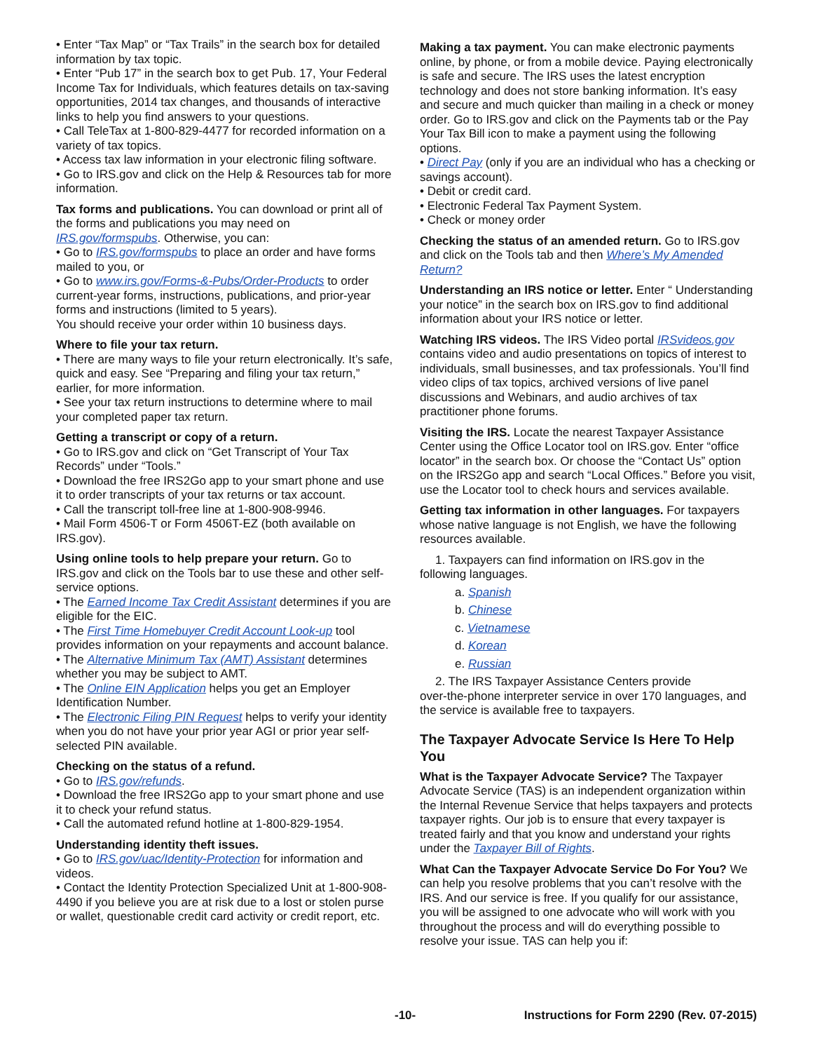• Enter “Tax Map” or “Tax Trails” in the search box for detailed information by tax topic.
• Enter “Pub 17” in the search box to get Pub. 17, Your Federal Income Tax for Individuals, which features details on tax-saving opportunities, 2014 tax changes, and thousands of interactive links to help you find answers to your questions.
• Call TeleTax at 1-800-829-4477 for recorded information on a variety of tax topics.
• Access tax law information in your electronic filing software.
• Go to IRS.gov and click on the Help & Resources tab for more information.
Tax forms and publications. You can download or print all of the forms and publications you may need on IRS.gov/formspubs. Otherwise, you can:
• Go to IRS.gov/formspubs to place an order and have forms mailed to you, or
• Go to www.irs.gov/Forms-&-Pubs/Order-Products to order current-year forms, instructions, publications, and prior-year forms and instructions (limited to 5 years).
You should receive your order within 10 business days.
Where to file your tax return.
• There are many ways to file your return electronically. It’s safe, quick and easy. See “Preparing and filing your tax return,” earlier, for more information.
• See your tax return instructions to determine where to mail your completed paper tax return.
Getting a transcript or copy of a return.
• Go to IRS.gov and click on “Get Transcript of Your Tax Records” under “Tools.”
• Download the free IRS2Go app to your smart phone and use it to order transcripts of your tax returns or tax account.
• Call the transcript toll-free line at 1-800-908-9946.
• Mail Form 4506-T or Form 4506T-EZ (both available on IRS.gov).
Using online tools to help prepare your return. Go to IRS.gov and click on the Tools bar to use these and other self-service options.
• The Earned Income Tax Credit Assistant determines if you are eligible for the EIC.
• The First Time Homebuyer Credit Account Look-up tool provides information on your repayments and account balance.
• The Alternative Minimum Tax (AMT) Assistant determines whether you may be subject to AMT.
• The Online EIN Application helps you get an Employer Identification Number.
• The Electronic Filing PIN Request helps to verify your identity when you do not have your prior year AGI or prior year self-selected PIN available.
Checking on the status of a refund.
• Go to IRS.gov/refunds.
• Download the free IRS2Go app to your smart phone and use it to check your refund status.
• Call the automated refund hotline at 1-800-829-1954.
Understanding identity theft issues.
• Go to IRS.gov/uac/Identity-Protection for information and videos.
• Contact the Identity Protection Specialized Unit at 1-800-908-4490 if you believe you are at risk due to a lost or stolen purse or wallet, questionable credit card activity or credit report, etc.
Making a tax payment. You can make electronic payments online, by phone, or from a mobile device. Paying electronically is safe and secure. The IRS uses the latest encryption technology and does not store banking information. It’s easy and secure and much quicker than mailing in a check or money order. Go to IRS.gov and click on the Payments tab or the Pay Your Tax Bill icon to make a payment using the following options.
• Direct Pay (only if you are an individual who has a checking or savings account).
• Debit or credit card.
• Electronic Federal Tax Payment System.
• Check or money order
Checking the status of an amended return. Go to IRS.gov and click on the Tools tab and then Where’s My Amended Return?
Understanding an IRS notice or letter. Enter “ Understanding your notice” in the search box on IRS.gov to find additional information about your IRS notice or letter.
Watching IRS videos. The IRS Video portal IRSvideos.gov contains video and audio presentations on topics of interest to individuals, small businesses, and tax professionals. You’ll find video clips of tax topics, archived versions of live panel discussions and Webinars, and audio archives of tax practitioner phone forums.
Visiting the IRS. Locate the nearest Taxpayer Assistance Center using the Office Locator tool on IRS.gov. Enter “office locator” in the search box. Or choose the “Contact Us” option on the IRS2Go app and search “Local Offices.” Before you visit, use the Locator tool to check hours and services available.
Getting tax information in other languages. For taxpayers whose native language is not English, we have the following resources available.
1. Taxpayers can find information on IRS.gov in the
following languages.
a. Spanish
b. Chinese
c. Vietnamese
d. Korean
e. Russian
2. The IRS Taxpayer Assistance Centers provide
over-the-phone interpreter service in over 170 languages, and the service is available free to taxpayers.
The Taxpayer Advocate Service Is Here To Help You
What is the Taxpayer Advocate Service? The Taxpayer Advocate Service (TAS) is an independent organization within the Internal Revenue Service that helps taxpayers and protects taxpayer rights. Our job is to ensure that every taxpayer is treated fairly and that you know and understand your rights under the Taxpayer Bill of Rights.
What Can the Taxpayer Advocate Service Do For You? We can help you resolve problems that you can’t resolve with the IRS. And our service is free. If you qualify for our assistance, you will be assigned to one advocate who will work with you throughout the process and will do everything possible to resolve your issue. TAS can help you if:
-10- Instructions for Form 2290 (Rev. 07-2015)